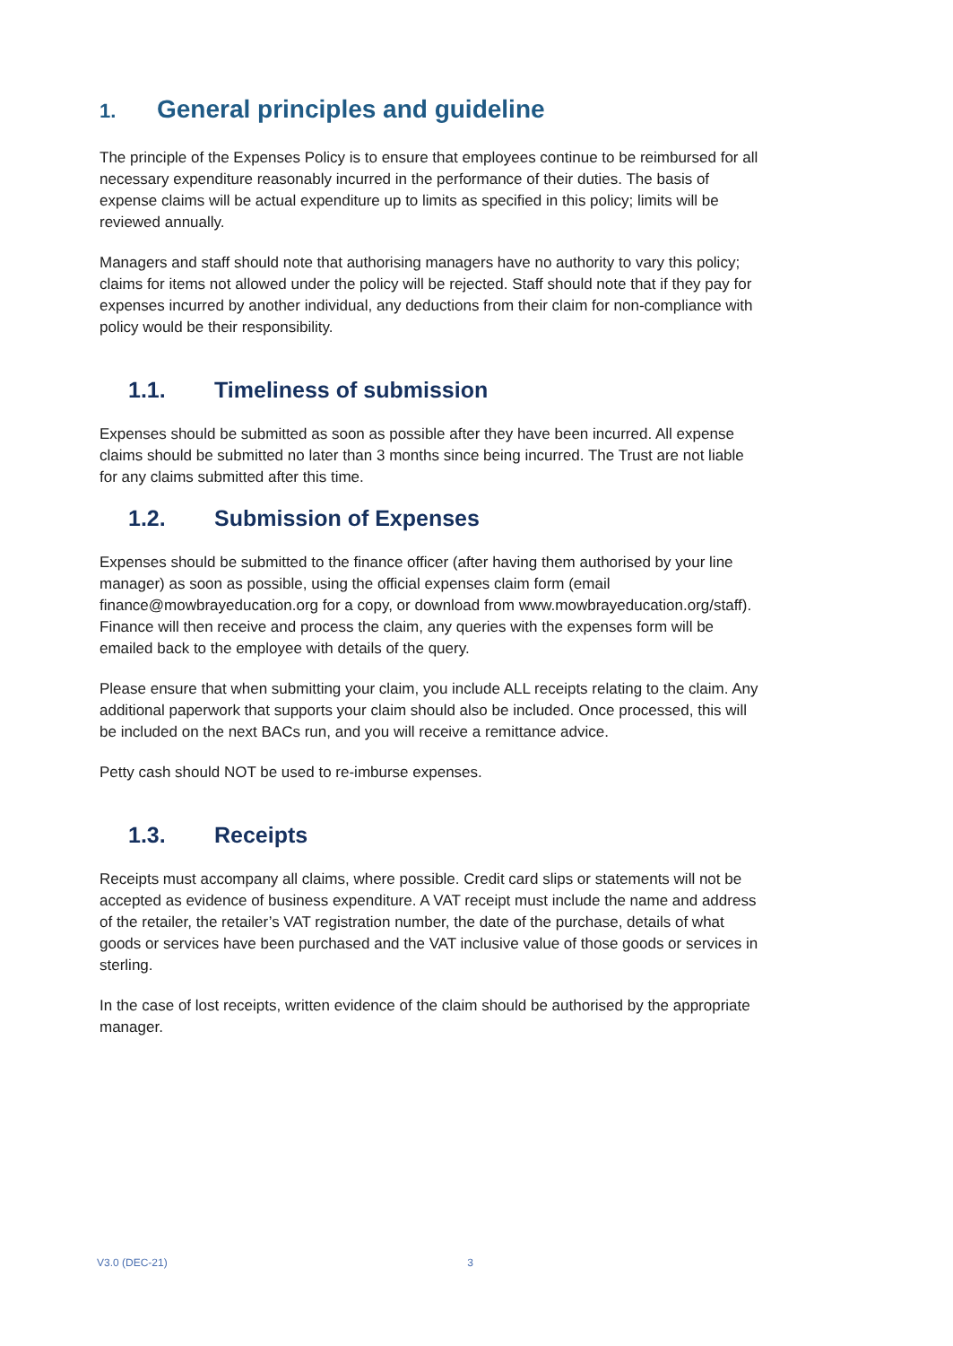1. General principles and guideline
The principle of the Expenses Policy is to ensure that employees continue to be reimbursed for all necessary expenditure reasonably incurred in the performance of their duties. The basis of expense claims will be actual expenditure up to limits as specified in this policy; limits will be reviewed annually.
Managers and staff should note that authorising managers have no authority to vary this policy; claims for items not allowed under the policy will be rejected. Staff should note that if they pay for expenses incurred by another individual, any deductions from their claim for non-compliance with policy would be their responsibility.
1.1. Timeliness of submission
Expenses should be submitted as soon as possible after they have been incurred. All expense claims should be submitted no later than 3 months since being incurred. The Trust are not liable for any claims submitted after this time.
1.2. Submission of Expenses
Expenses should be submitted to the finance officer (after having them authorised by your line manager) as soon as possible, using the official expenses claim form (email finance@mowbrayeducation.org for a copy, or download from www.mowbrayeducation.org/staff). Finance will then receive and process the claim, any queries with the expenses form will be emailed back to the employee with details of the query.
Please ensure that when submitting your claim, you include ALL receipts relating to the claim. Any additional paperwork that supports your claim should also be included. Once processed, this will be included on the next BACs run, and you will receive a remittance advice.
Petty cash should NOT be used to re-imburse expenses.
1.3. Receipts
Receipts must accompany all claims, where possible. Credit card slips or statements will not be accepted as evidence of business expenditure. A VAT receipt must include the name and address of the retailer, the retailer’s VAT registration number, the date of the purchase, details of what goods or services have been purchased and the VAT inclusive value of those goods or services in sterling.
In the case of lost receipts, written evidence of the claim should be authorised by the appropriate manager.
V3.0 (DEC-21) 3